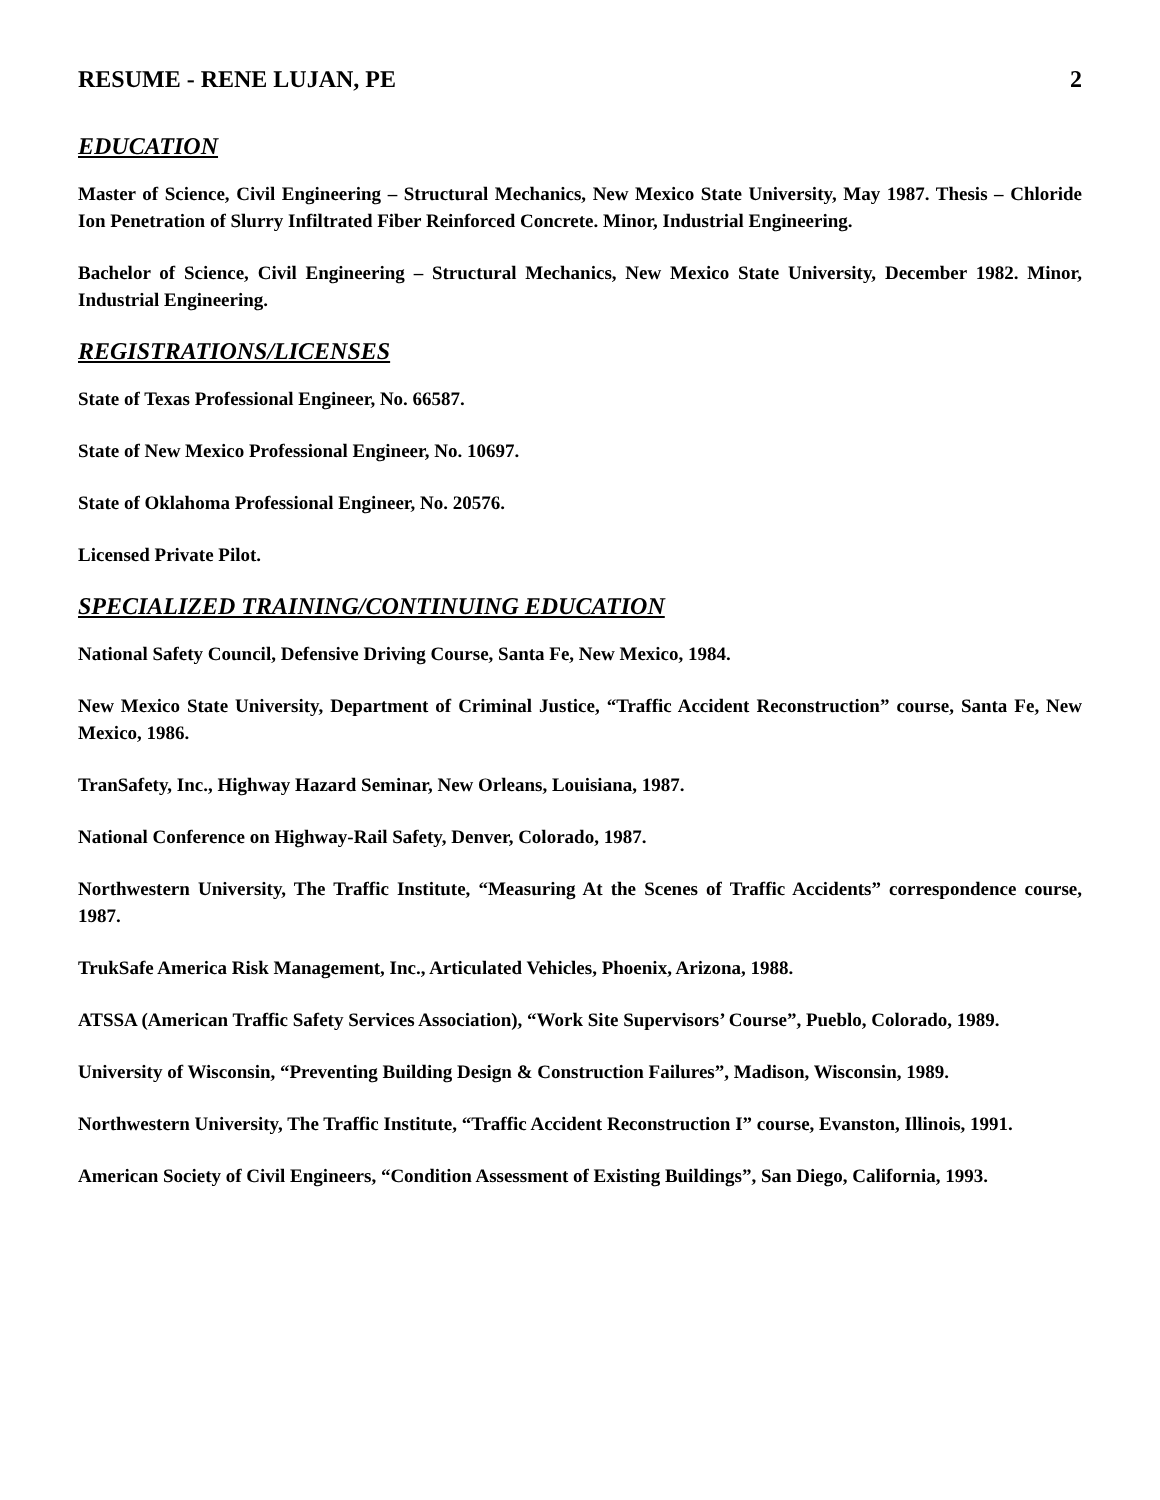RESUME - RENE LUJAN, PE 2
EDUCATION
Master of Science, Civil Engineering – Structural Mechanics, New Mexico State University, May 1987. Thesis – Chloride Ion Penetration of Slurry Infiltrated Fiber Reinforced Concrete. Minor, Industrial Engineering.
Bachelor of Science, Civil Engineering – Structural Mechanics, New Mexico State University, December 1982. Minor, Industrial Engineering.
REGISTRATIONS/LICENSES
State of Texas Professional Engineer, No. 66587.
State of New Mexico Professional Engineer, No. 10697.
State of Oklahoma Professional Engineer, No. 20576.
Licensed Private Pilot.
SPECIALIZED TRAINING/CONTINUING EDUCATION
National Safety Council, Defensive Driving Course, Santa Fe, New Mexico, 1984.
New Mexico State University, Department of Criminal Justice, “Traffic Accident Reconstruction” course, Santa Fe, New Mexico, 1986.
TranSafety, Inc., Highway Hazard Seminar, New Orleans, Louisiana, 1987.
National Conference on Highway-Rail Safety, Denver, Colorado, 1987.
Northwestern University, The Traffic Institute, “Measuring At the Scenes of Traffic Accidents” correspondence course, 1987.
TrukSafe America Risk Management, Inc., Articulated Vehicles, Phoenix, Arizona, 1988.
ATSSA (American Traffic Safety Services Association), “Work Site Supervisors’ Course”, Pueblo, Colorado, 1989.
University of Wisconsin, “Preventing Building Design & Construction Failures”, Madison, Wisconsin, 1989.
Northwestern University, The Traffic Institute, “Traffic Accident Reconstruction I” course, Evanston, Illinois, 1991.
American Society of Civil Engineers, “Condition Assessment of Existing Buildings”, San Diego, California, 1993.